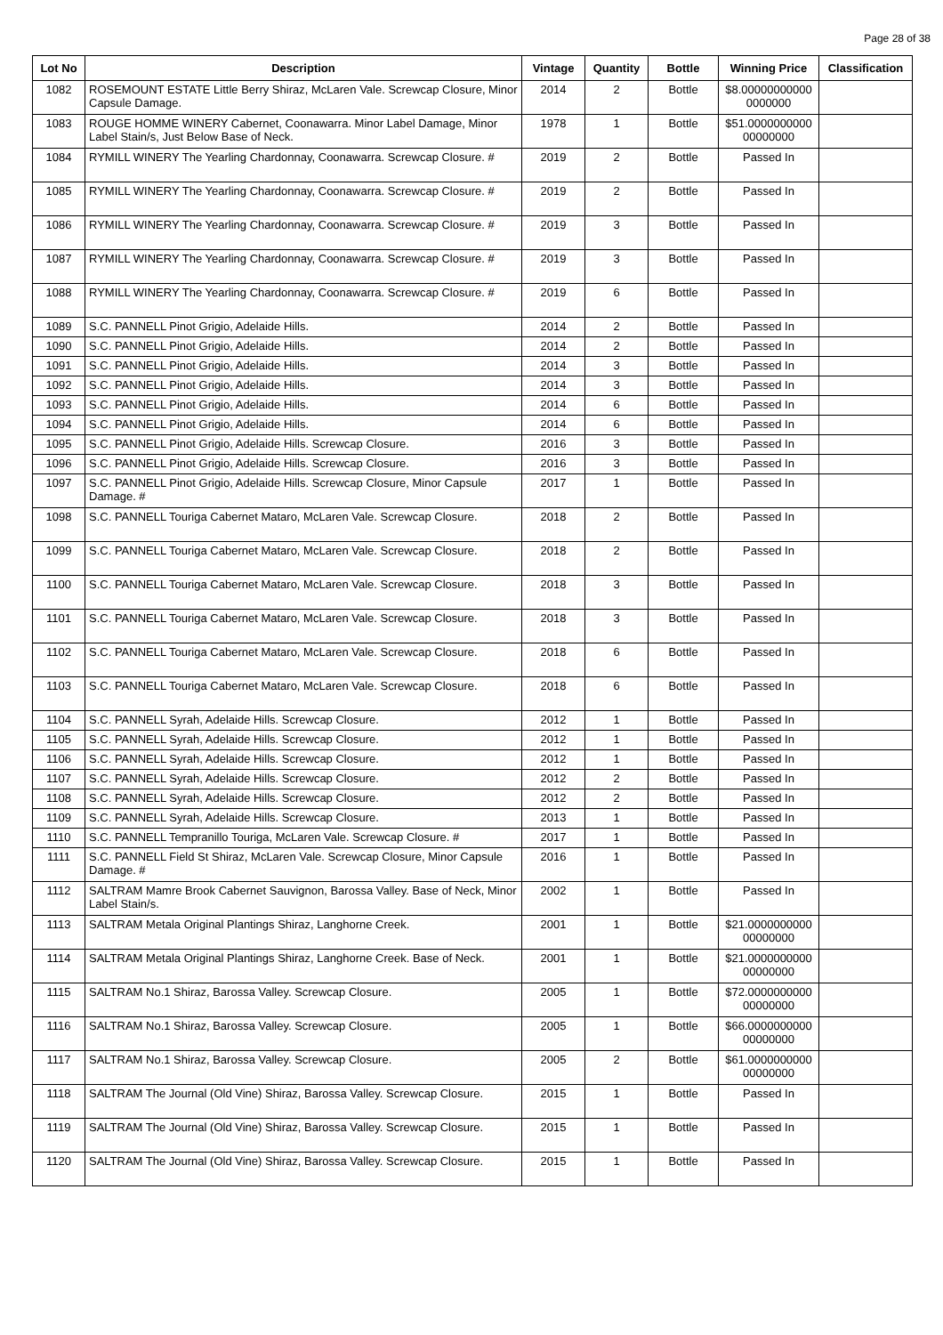Page 28 of 38
| Lot No | Description | Vintage | Quantity | Bottle | Winning Price | Classification |
| --- | --- | --- | --- | --- | --- | --- |
| 1082 | ROSEMOUNT ESTATE Little Berry Shiraz, McLaren Vale. Screwcap Closure, Minor Capsule Damage. | 2014 | 2 | Bottle | $8.00000000000 0000000 | |
| 1083 | ROUGE HOMME WINERY Cabernet, Coonawarra. Minor Label Damage, Minor Label Stain/s, Just Below Base of Neck. | 1978 | 1 | Bottle | $51.0000000000 00000000 | |
| 1084 | RYMILL WINERY The Yearling Chardonnay, Coonawarra. Screwcap Closure. # | 2019 | 2 | Bottle | Passed In | |
| 1085 | RYMILL WINERY The Yearling Chardonnay, Coonawarra. Screwcap Closure. # | 2019 | 2 | Bottle | Passed In | |
| 1086 | RYMILL WINERY The Yearling Chardonnay, Coonawarra. Screwcap Closure. # | 2019 | 3 | Bottle | Passed In | |
| 1087 | RYMILL WINERY The Yearling Chardonnay, Coonawarra. Screwcap Closure. # | 2019 | 3 | Bottle | Passed In | |
| 1088 | RYMILL WINERY The Yearling Chardonnay, Coonawarra. Screwcap Closure. # | 2019 | 6 | Bottle | Passed In | |
| 1089 | S.C. PANNELL Pinot Grigio, Adelaide Hills. | 2014 | 2 | Bottle | Passed In | |
| 1090 | S.C. PANNELL Pinot Grigio, Adelaide Hills. | 2014 | 2 | Bottle | Passed In | |
| 1091 | S.C. PANNELL Pinot Grigio, Adelaide Hills. | 2014 | 3 | Bottle | Passed In | |
| 1092 | S.C. PANNELL Pinot Grigio, Adelaide Hills. | 2014 | 3 | Bottle | Passed In | |
| 1093 | S.C. PANNELL Pinot Grigio, Adelaide Hills. | 2014 | 6 | Bottle | Passed In | |
| 1094 | S.C. PANNELL Pinot Grigio, Adelaide Hills. | 2014 | 6 | Bottle | Passed In | |
| 1095 | S.C. PANNELL Pinot Grigio, Adelaide Hills. Screwcap Closure. | 2016 | 3 | Bottle | Passed In | |
| 1096 | S.C. PANNELL Pinot Grigio, Adelaide Hills. Screwcap Closure. | 2016 | 3 | Bottle | Passed In | |
| 1097 | S.C. PANNELL Pinot Grigio, Adelaide Hills. Screwcap Closure, Minor Capsule Damage. # | 2017 | 1 | Bottle | Passed In | |
| 1098 | S.C. PANNELL Touriga Cabernet Mataro, McLaren Vale. Screwcap Closure. | 2018 | 2 | Bottle | Passed In | |
| 1099 | S.C. PANNELL Touriga Cabernet Mataro, McLaren Vale. Screwcap Closure. | 2018 | 2 | Bottle | Passed In | |
| 1100 | S.C. PANNELL Touriga Cabernet Mataro, McLaren Vale. Screwcap Closure. | 2018 | 3 | Bottle | Passed In | |
| 1101 | S.C. PANNELL Touriga Cabernet Mataro, McLaren Vale. Screwcap Closure. | 2018 | 3 | Bottle | Passed In | |
| 1102 | S.C. PANNELL Touriga Cabernet Mataro, McLaren Vale. Screwcap Closure. | 2018 | 6 | Bottle | Passed In | |
| 1103 | S.C. PANNELL Touriga Cabernet Mataro, McLaren Vale. Screwcap Closure. | 2018 | 6 | Bottle | Passed In | |
| 1104 | S.C. PANNELL Syrah, Adelaide Hills. Screwcap Closure. | 2012 | 1 | Bottle | Passed In | |
| 1105 | S.C. PANNELL Syrah, Adelaide Hills. Screwcap Closure. | 2012 | 1 | Bottle | Passed In | |
| 1106 | S.C. PANNELL Syrah, Adelaide Hills. Screwcap Closure. | 2012 | 1 | Bottle | Passed In | |
| 1107 | S.C. PANNELL Syrah, Adelaide Hills. Screwcap Closure. | 2012 | 2 | Bottle | Passed In | |
| 1108 | S.C. PANNELL Syrah, Adelaide Hills. Screwcap Closure. | 2012 | 2 | Bottle | Passed In | |
| 1109 | S.C. PANNELL Syrah, Adelaide Hills. Screwcap Closure. | 2013 | 1 | Bottle | Passed In | |
| 1110 | S.C. PANNELL Tempranillo Touriga, McLaren Vale. Screwcap Closure. # | 2017 | 1 | Bottle | Passed In | |
| 1111 | S.C. PANNELL Field St Shiraz, McLaren Vale. Screwcap Closure, Minor Capsule Damage. # | 2016 | 1 | Bottle | Passed In | |
| 1112 | SALTRAM Mamre Brook Cabernet Sauvignon, Barossa Valley. Base of Neck, Minor Label Stain/s. | 2002 | 1 | Bottle | Passed In | |
| 1113 | SALTRAM Metala Original Plantings Shiraz, Langhorne Creek. | 2001 | 1 | Bottle | $21.0000000000 00000000 | |
| 1114 | SALTRAM Metala Original Plantings Shiraz, Langhorne Creek. Base of Neck. | 2001 | 1 | Bottle | $21.0000000000 00000000 | |
| 1115 | SALTRAM No.1 Shiraz, Barossa Valley. Screwcap Closure. | 2005 | 1 | Bottle | $72.0000000000 00000000 | |
| 1116 | SALTRAM No.1 Shiraz, Barossa Valley. Screwcap Closure. | 2005 | 1 | Bottle | $66.0000000000 00000000 | |
| 1117 | SALTRAM No.1 Shiraz, Barossa Valley. Screwcap Closure. | 2005 | 2 | Bottle | $61.0000000000 00000000 | |
| 1118 | SALTRAM The Journal (Old Vine) Shiraz, Barossa Valley. Screwcap Closure. | 2015 | 1 | Bottle | Passed In | |
| 1119 | SALTRAM The Journal (Old Vine) Shiraz, Barossa Valley. Screwcap Closure. | 2015 | 1 | Bottle | Passed In | |
| 1120 | SALTRAM The Journal (Old Vine) Shiraz, Barossa Valley. Screwcap Closure. | 2015 | 1 | Bottle | Passed In | |